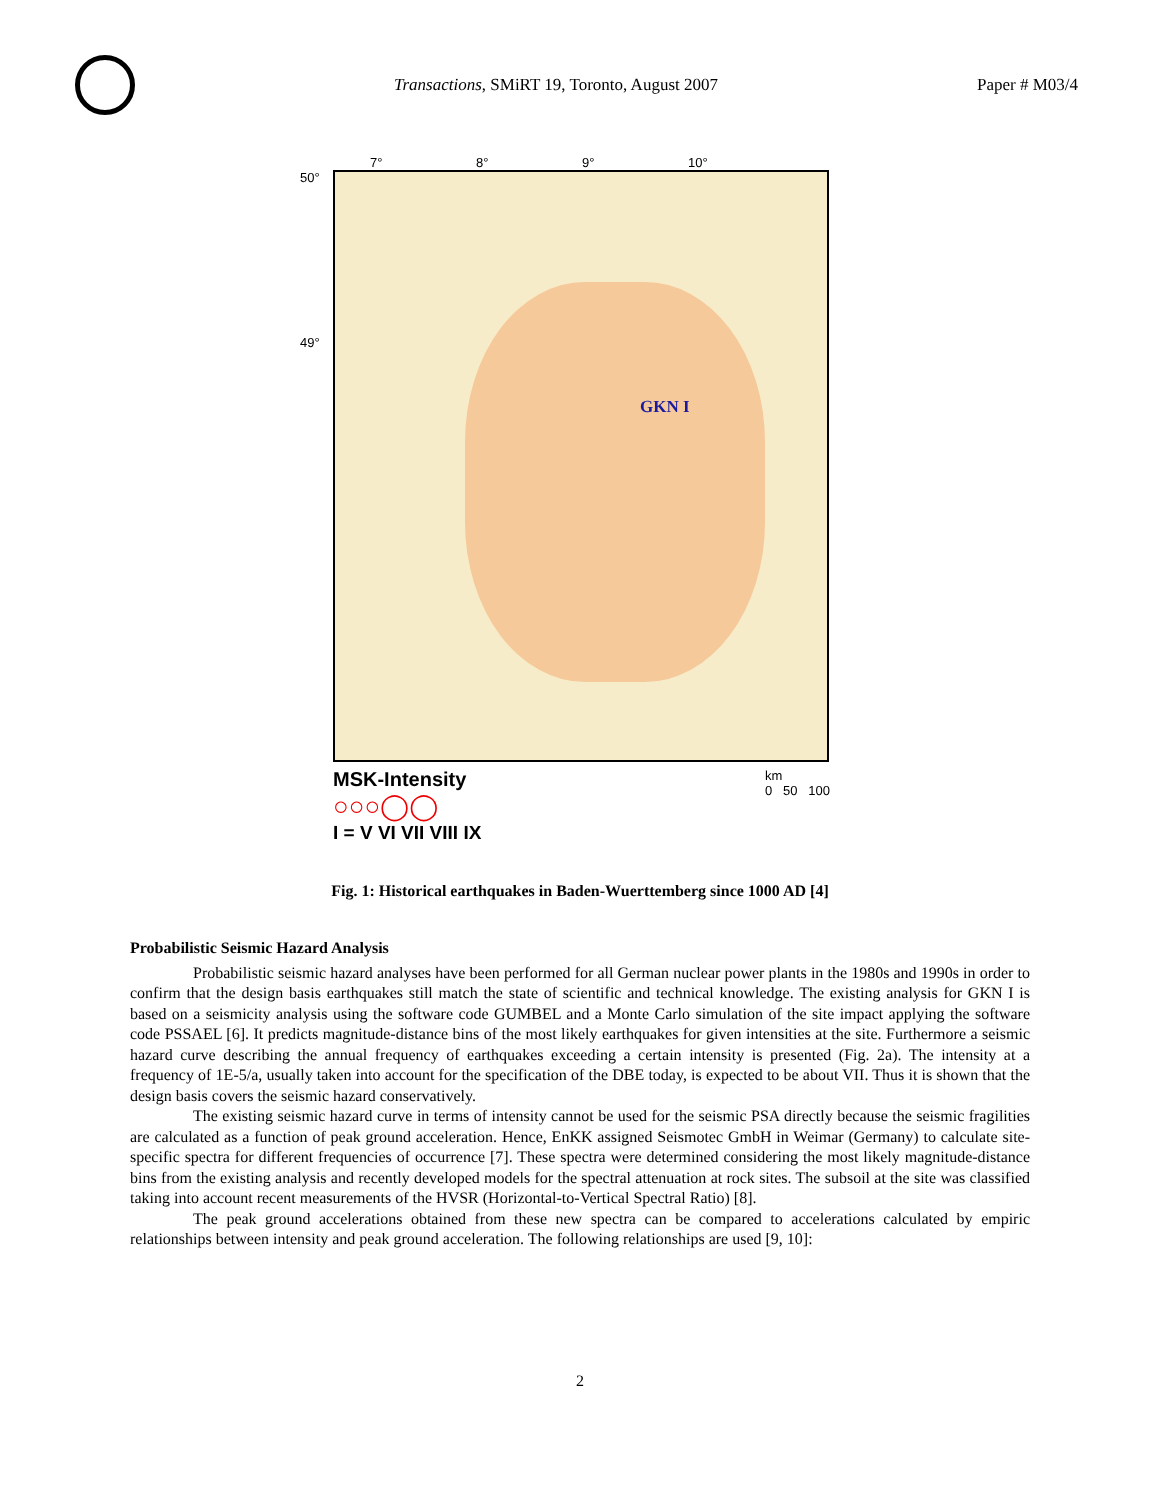Transactions, SMiRT 19, Toronto, August 2007
Paper # M03/4
7° 8° 9° 10°
50°
49°
GKN I
MSK-Intensity
○○○◯◯
I = V VI VII VIII IX
km
0 50 100
Fig. 1: Historical earthquakes in Baden-Wuerttemberg since 1000 AD [4]
Probabilistic Seismic Hazard Analysis
Probabilistic seismic hazard analyses have been performed for all German nuclear power plants in the 1980s and 1990s in order to confirm that the design basis earthquakes still match the state of scientific and technical knowledge. The existing analysis for GKN I is based on a seismicity analysis using the software code GUMBEL and a Monte Carlo simulation of the site impact applying the software code PSSAEL [6]. It predicts magnitude-distance bins of the most likely earthquakes for given intensities at the site. Furthermore a seismic hazard curve describing the annual frequency of earthquakes exceeding a certain intensity is presented (Fig. 2a). The intensity at a frequency of 1E-5/a, usually taken into account for the specification of the DBE today, is expected to be about VII. Thus it is shown that the design basis covers the seismic hazard conservatively.
The existing seismic hazard curve in terms of intensity cannot be used for the seismic PSA directly because the seismic fragilities are calculated as a function of peak ground acceleration. Hence, EnKK assigned Seismotec GmbH in Weimar (Germany) to calculate site-specific spectra for different frequencies of occurrence [7]. These spectra were determined considering the most likely magnitude-distance bins from the existing analysis and recently developed models for the spectral attenuation at rock sites. The subsoil at the site was classified taking into account recent measurements of the HVSR (Horizontal-to-Vertical Spectral Ratio) [8].
The peak ground accelerations obtained from these new spectra can be compared to accelerations calculated by empiric relationships between intensity and peak ground acceleration. The following relationships are used [9, 10]:
2